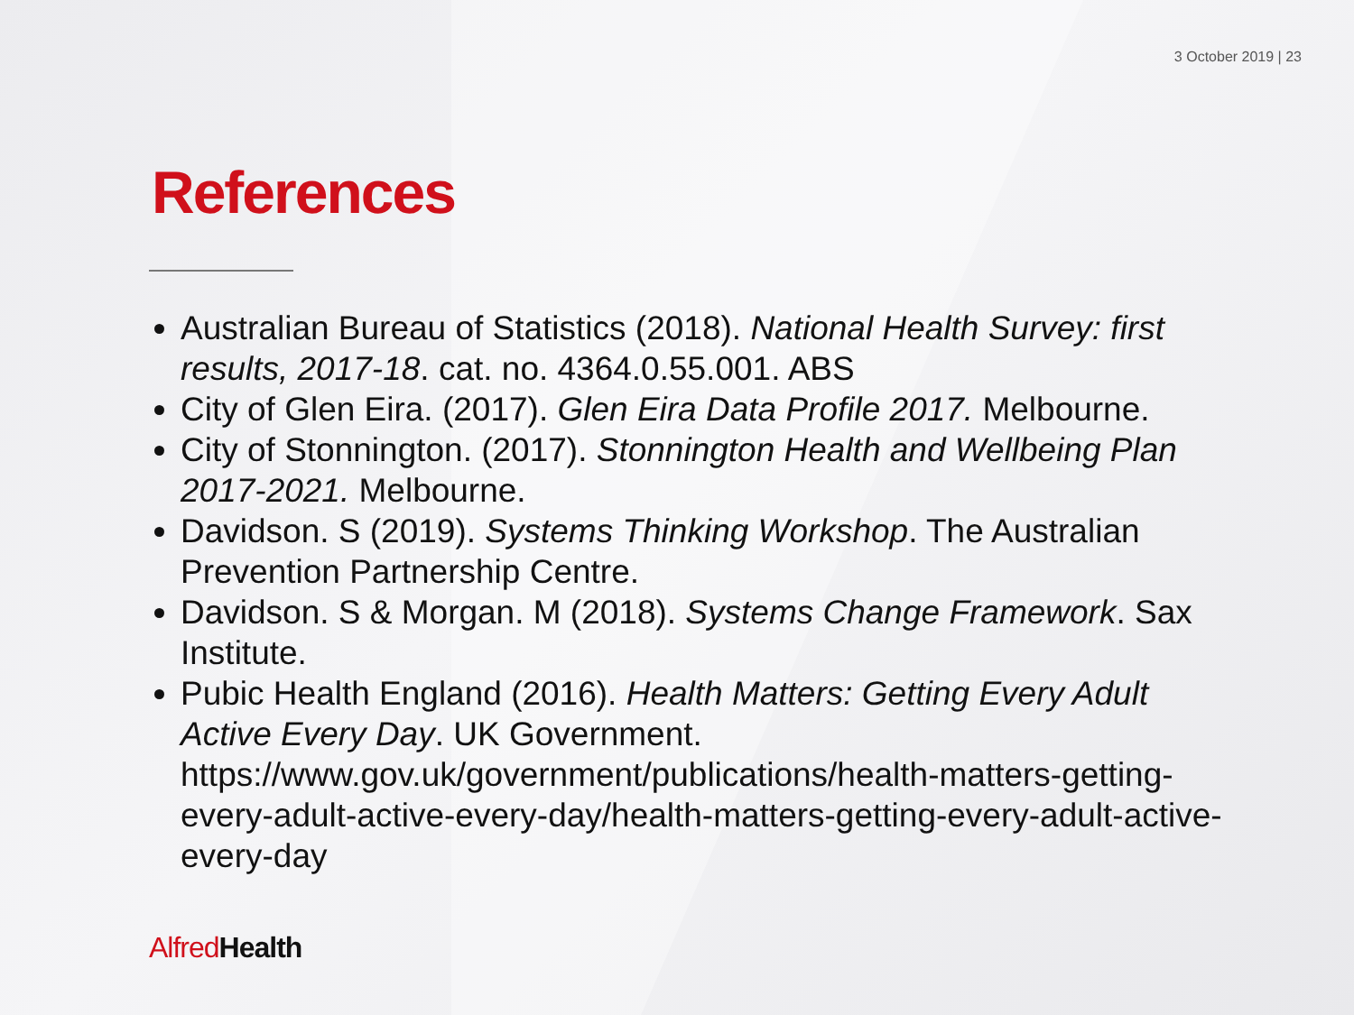3 October 2019 | 23
References
Australian Bureau of Statistics (2018). National Health Survey: first results, 2017-18. cat. no. 4364.0.55.001. ABS
City of Glen Eira. (2017). Glen Eira Data Profile 2017. Melbourne.
City of Stonnington. (2017). Stonnington Health and Wellbeing Plan 2017-2021. Melbourne.
Davidson. S (2019). Systems Thinking Workshop. The Australian Prevention Partnership Centre.
Davidson. S & Morgan. M (2018). Systems Change Framework. Sax Institute.
Pubic Health England (2016). Health Matters: Getting Every Adult Active Every Day. UK Government. https://www.gov.uk/government/publications/health-matters-getting-every-adult-active-every-day/health-matters-getting-every-adult-active-every-day
Alfred Health